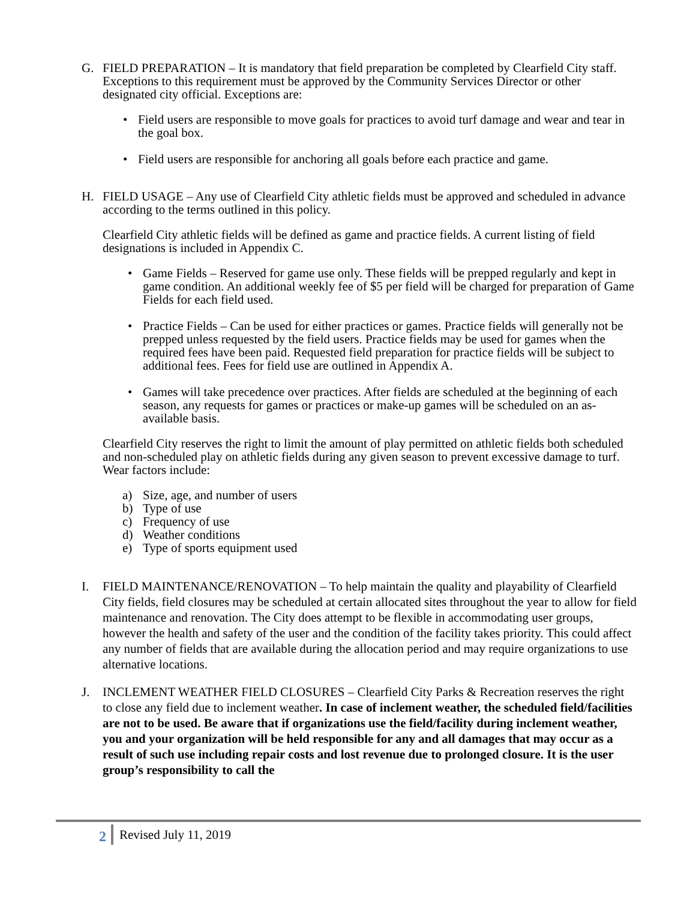G. FIELD PREPARATION – It is mandatory that field preparation be completed by Clearfield City staff. Exceptions to this requirement must be approved by the Community Services Director or other designated city official. Exceptions are:
• Field users are responsible to move goals for practices to avoid turf damage and wear and tear in the goal box.
• Field users are responsible for anchoring all goals before each practice and game.
H. FIELD USAGE – Any use of Clearfield City athletic fields must be approved and scheduled in advance according to the terms outlined in this policy.
Clearfield City athletic fields will be defined as game and practice fields. A current listing of field designations is included in Appendix C.
• Game Fields – Reserved for game use only. These fields will be prepped regularly and kept in game condition. An additional weekly fee of $5 per field will be charged for preparation of Game Fields for each field used.
• Practice Fields – Can be used for either practices or games. Practice fields will generally not be prepped unless requested by the field users. Practice fields may be used for games when the required fees have been paid. Requested field preparation for practice fields will be subject to additional fees. Fees for field use are outlined in Appendix A.
• Games will take precedence over practices. After fields are scheduled at the beginning of each season, any requests for games or practices or make-up games will be scheduled on an as-available basis.
Clearfield City reserves the right to limit the amount of play permitted on athletic fields both scheduled and non-scheduled play on athletic fields during any given season to prevent excessive damage to turf. Wear factors include:
a) Size, age, and number of users
b) Type of use
c) Frequency of use
d) Weather conditions
e) Type of sports equipment used
I. FIELD MAINTENANCE/RENOVATION – To help maintain the quality and playability of Clearfield City fields, field closures may be scheduled at certain allocated sites throughout the year to allow for field maintenance and renovation. The City does attempt to be flexible in accommodating user groups, however the health and safety of the user and the condition of the facility takes priority. This could affect any number of fields that are available during the allocation period and may require organizations to use alternative locations.
J. INCLEMENT WEATHER FIELD CLOSURES – Clearfield City Parks & Recreation reserves the right to close any field due to inclement weather. In case of inclement weather, the scheduled field/facilities are not to be used. Be aware that if organizations use the field/facility during inclement weather, you and your organization will be held responsible for any and all damages that may occur as a result of such use including repair costs and lost revenue due to prolonged closure. It is the user group’s responsibility to call the
2 Revised July 11, 2019